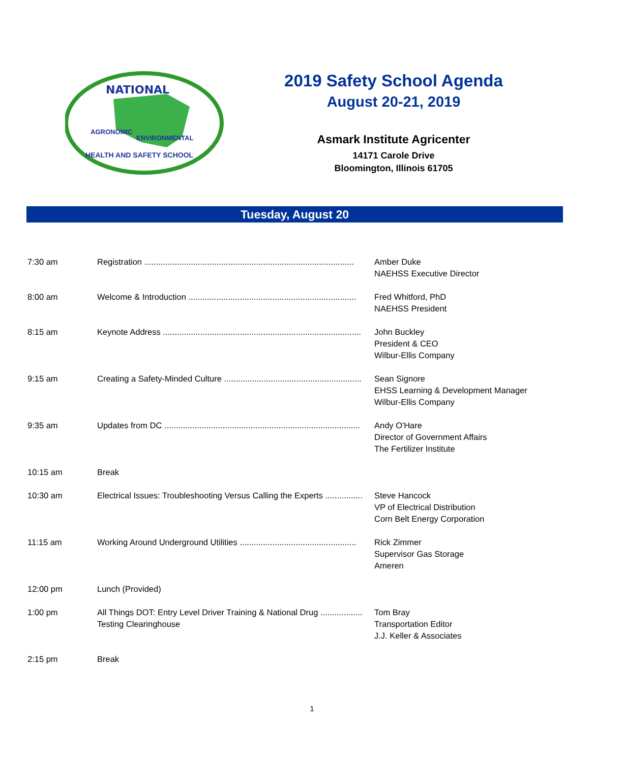NATIONAL
AGRONOMIC
ENVIRONMENTAL
HEALTH AND SAFETY SCHOOL
2019 Safety School Agenda
August 20-21, 2019
Asmark Institute Agricenter
14171 Carole Drive
Bloomington, Illinois 61705
Tuesday, August 20
| 7:30 am | Registration .......................................................................................... | Amber Duke NAEHSS Executive Director |
| 8:00 am | Welcome & Introduction ........................................................................ | Fred Whitford, PhD NAEHSS President |
| 8:15 am | Keynote Address ..................................................................................... | John Buckley President & CEO Wilbur-Ellis Company |
| 9:15 am | Creating a Safety-Minded Culture ........................................................... | Sean Signore EHSS Learning & Development Manager Wilbur-Ellis Company |
| 9:35 am | Updates from DC .................................................................................... | Andy O'Hare Director of Government Affairs The Fertilizer Institute |
| 10:15 am | Break | |
| 10:30 am | Electrical Issues: Troubleshooting Versus Calling the Experts ................ | Steve Hancock VP of Electrical Distribution Corn Belt Energy Corporation |
| 11:15 am | Working Around Underground Utilities .................................................. | Rick Zimmer Supervisor Gas Storage Ameren |
| 12:00 pm | Lunch (Provided) | |
| 1:00 pm | All Things DOT: Entry Level Driver Training & National Drug .................. Testing Clearinghouse | Tom Bray Transportation Editor J.J. Keller & Associates |
| 2:15 pm | Break | |
1